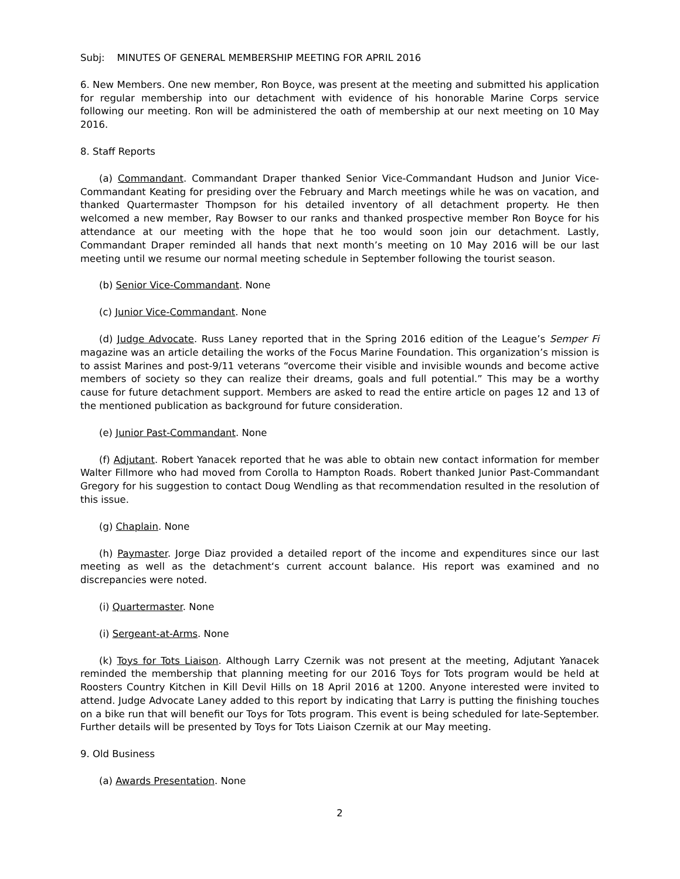Subj: MINUTES OF GENERAL MEMBERSHIP MEETING FOR APRIL 2016
6. New Members. One new member, Ron Boyce, was present at the meeting and submitted his application for regular membership into our detachment with evidence of his honorable Marine Corps service following our meeting. Ron will be administered the oath of membership at our next meeting on 10 May 2016.
8. Staff Reports
(a) Commandant. Commandant Draper thanked Senior Vice-Commandant Hudson and Junior Vice-Commandant Keating for presiding over the February and March meetings while he was on vacation, and thanked Quartermaster Thompson for his detailed inventory of all detachment property. He then welcomed a new member, Ray Bowser to our ranks and thanked prospective member Ron Boyce for his attendance at our meeting with the hope that he too would soon join our detachment. Lastly, Commandant Draper reminded all hands that next month’s meeting on 10 May 2016 will be our last meeting until we resume our normal meeting schedule in September following the tourist season.
(b) Senior Vice-Commandant. None
(c) Junior Vice-Commandant. None
(d) Judge Advocate. Russ Laney reported that in the Spring 2016 edition of the League’s Semper Fi magazine was an article detailing the works of the Focus Marine Foundation. This organization’s mission is to assist Marines and post-9/11 veterans “overcome their visible and invisible wounds and become active members of society so they can realize their dreams, goals and full potential.” This may be a worthy cause for future detachment support. Members are asked to read the entire article on pages 12 and 13 of the mentioned publication as background for future consideration.
(e) Junior Past-Commandant. None
(f) Adjutant. Robert Yanacek reported that he was able to obtain new contact information for member Walter Fillmore who had moved from Corolla to Hampton Roads. Robert thanked Junior Past-Commandant Gregory for his suggestion to contact Doug Wendling as that recommendation resulted in the resolution of this issue.
(g) Chaplain. None
(h) Paymaster. Jorge Diaz provided a detailed report of the income and expenditures since our last meeting as well as the detachment‘s current account balance. His report was examined and no discrepancies were noted.
(i) Quartermaster. None
(i) Sergeant-at-Arms. None
(k) Toys for Tots Liaison. Although Larry Czernik was not present at the meeting, Adjutant Yanacek reminded the membership that planning meeting for our 2016 Toys for Tots program would be held at Roosters Country Kitchen in Kill Devil Hills on 18 April 2016 at 1200. Anyone interested were invited to attend. Judge Advocate Laney added to this report by indicating that Larry is putting the finishing touches on a bike run that will benefit our Toys for Tots program. This event is being scheduled for late-September. Further details will be presented by Toys for Tots Liaison Czernik at our May meeting.
9. Old Business
(a) Awards Presentation. None
2